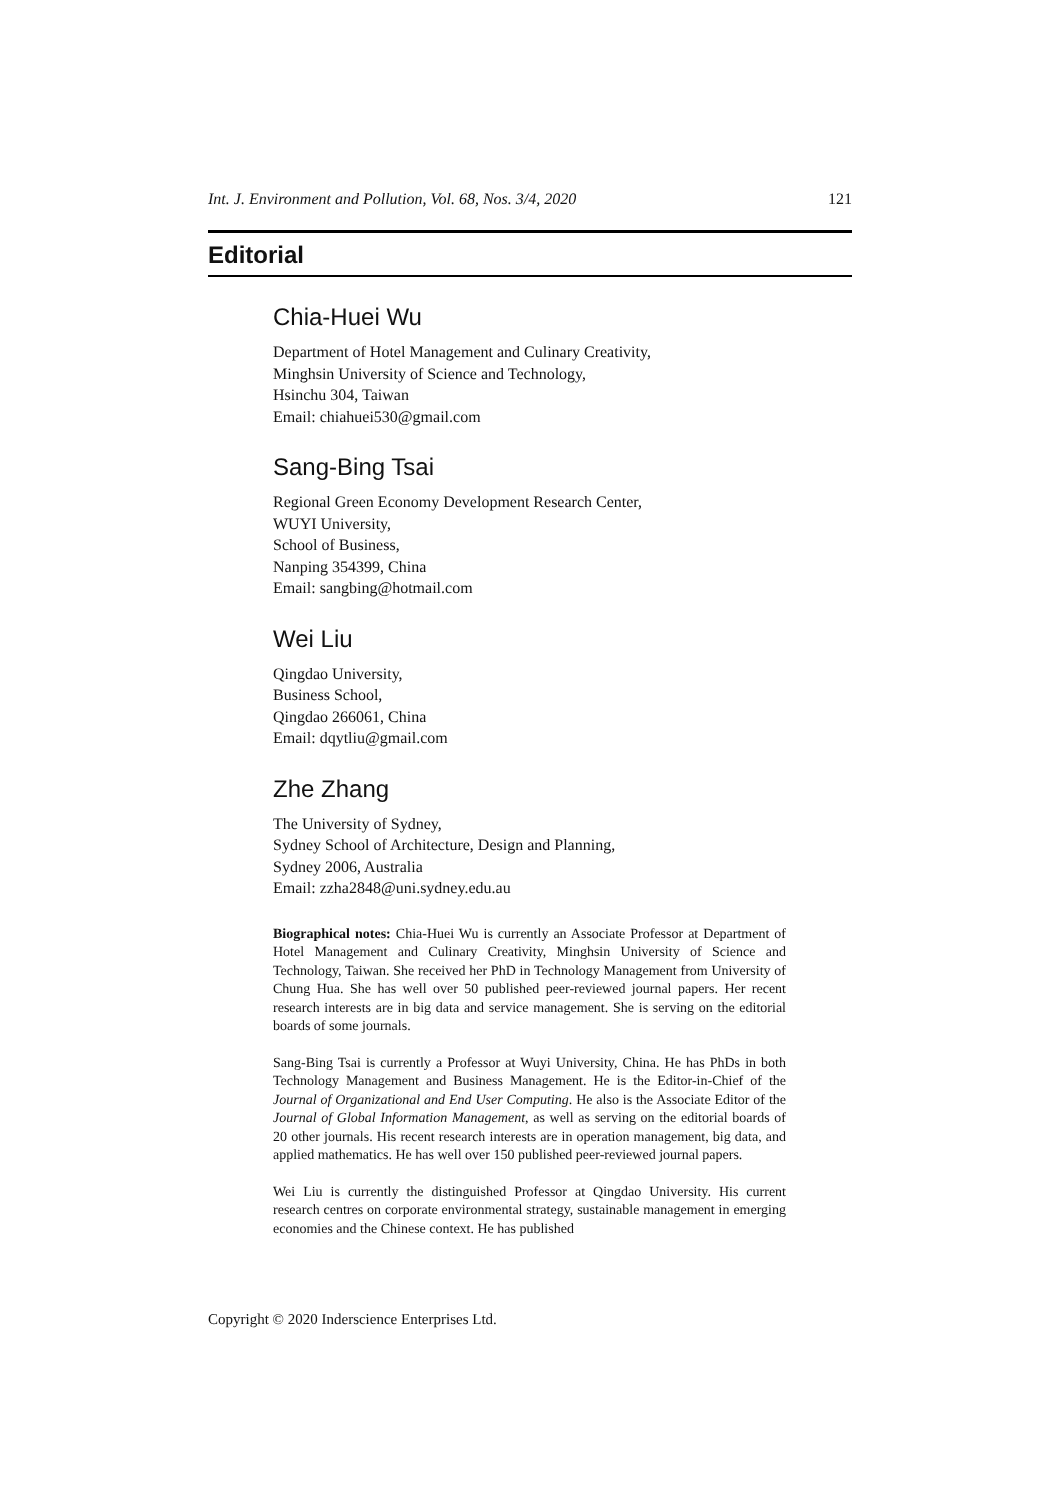Int. J. Environment and Pollution, Vol. 68, Nos. 3/4, 2020 121
Editorial
Chia-Huei Wu
Department of Hotel Management and Culinary Creativity,
Minghsin University of Science and Technology,
Hsinchu 304, Taiwan
Email: chiahuei530@gmail.com
Sang-Bing Tsai
Regional Green Economy Development Research Center,
WUYI University,
School of Business,
Nanping 354399, China
Email: sangbing@hotmail.com
Wei Liu
Qingdao University,
Business School,
Qingdao 266061, China
Email: dqytliu@gmail.com
Zhe Zhang
The University of Sydney,
Sydney School of Architecture, Design and Planning,
Sydney 2006, Australia
Email: zzha2848@uni.sydney.edu.au
Biographical notes: Chia-Huei Wu is currently an Associate Professor at Department of Hotel Management and Culinary Creativity, Minghsin University of Science and Technology, Taiwan. She received her PhD in Technology Management from University of Chung Hua. She has well over 50 published peer-reviewed journal papers. Her recent research interests are in big data and service management. She is serving on the editorial boards of some journals.
Sang-Bing Tsai is currently a Professor at Wuyi University, China. He has PhDs in both Technology Management and Business Management. He is the Editor-in-Chief of the Journal of Organizational and End User Computing. He also is the Associate Editor of the Journal of Global Information Management, as well as serving on the editorial boards of 20 other journals. His recent research interests are in operation management, big data, and applied mathematics. He has well over 150 published peer-reviewed journal papers.
Wei Liu is currently the distinguished Professor at Qingdao University. His current research centres on corporate environmental strategy, sustainable management in emerging economies and the Chinese context. He has published
Copyright © 2020 Inderscience Enterprises Ltd.